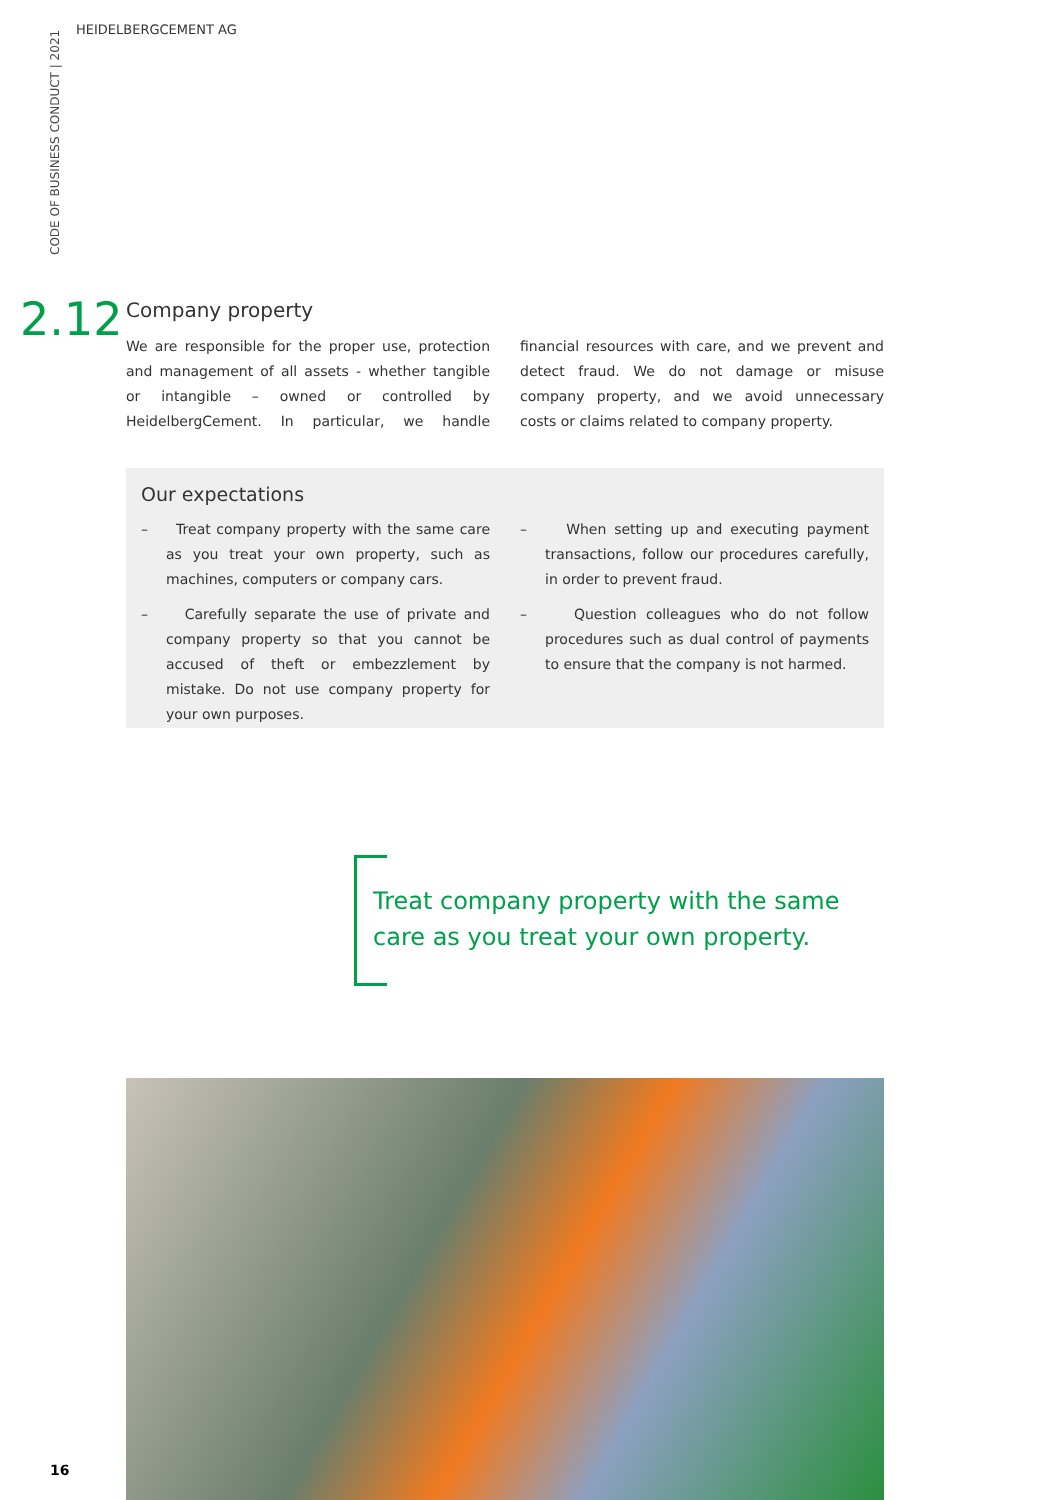CODE OF BUSINESS CONDUCT | 2021
HEIDELBERGCEMENT AG
2.12
Company property
We are responsible for the proper use, protection and management of all assets - whether tangible or intangible – owned or controlled by HeidelbergCement. In particular, we handle financial resources with care, and we prevent and detect fraud. We do not damage or misuse company property, and we avoid unnecessary costs or claims related to company property.
Our expectations
– Treat company property with the same care as you treat your own property, such as machines, computers or company cars.
– Carefully separate the use of private and company property so that you cannot be accused of theft or embezzlement by mistake. Do not use company property for your own purposes.
– When setting up and executing payment transactions, follow our procedures carefully, in order to prevent fraud.
– Question colleagues who do not follow procedures such as dual control of payments to ensure that the company is not harmed.
Treat company property with the same
care as you treat your own property.
16